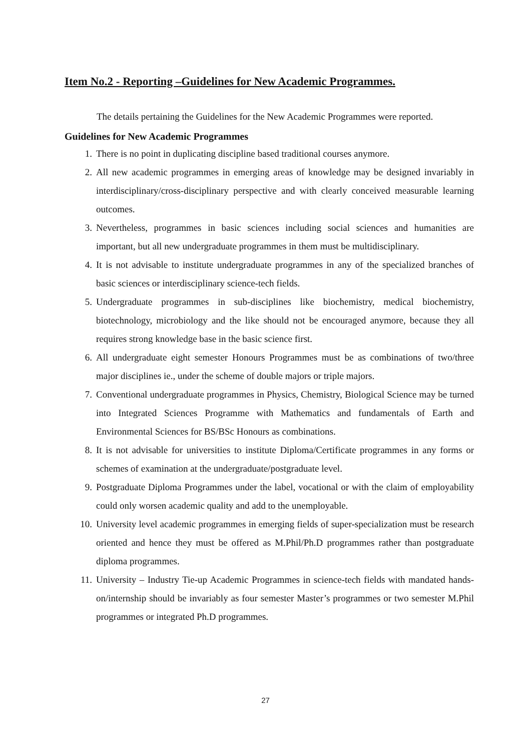Item No.2 - Reporting –Guidelines for New Academic Programmes.
The details pertaining the Guidelines for the New Academic Programmes were reported.
Guidelines for New Academic Programmes
1. There is no point in duplicating discipline based traditional courses anymore.
2. All new academic programmes in emerging areas of knowledge may be designed invariably in interdisciplinary/cross-disciplinary perspective and with clearly conceived measurable learning outcomes.
3. Nevertheless, programmes in basic sciences including social sciences and humanities are important, but all new undergraduate programmes in them must be multidisciplinary.
4. It is not advisable to institute undergraduate programmes in any of the specialized branches of basic sciences or interdisciplinary science-tech fields.
5. Undergraduate programmes in sub-disciplines like biochemistry, medical biochemistry, biotechnology, microbiology and the like should not be encouraged anymore, because they all requires strong knowledge base in the basic science first.
6. All undergraduate eight semester Honours Programmes must be as combinations of two/three major disciplines ie., under the scheme of double majors or triple majors.
7. Conventional undergraduate programmes in Physics, Chemistry, Biological Science may be turned into Integrated Sciences Programme with Mathematics and fundamentals of Earth and Environmental Sciences for BS/BSc Honours as combinations.
8. It is not advisable for universities to institute Diploma/Certificate programmes in any forms or schemes of examination at the undergraduate/postgraduate level.
9. Postgraduate Diploma Programmes under the label, vocational or with the claim of employability could only worsen academic quality and add to the unemployable.
10. University level academic programmes in emerging fields of super-specialization must be research oriented and hence they must be offered as M.Phil/Ph.D programmes rather than postgraduate diploma programmes.
11. University – Industry Tie-up Academic Programmes in science-tech fields with mandated hands-on/internship should be invariably as four semester Master’s programmes or two semester M.Phil programmes or integrated Ph.D programmes.
27